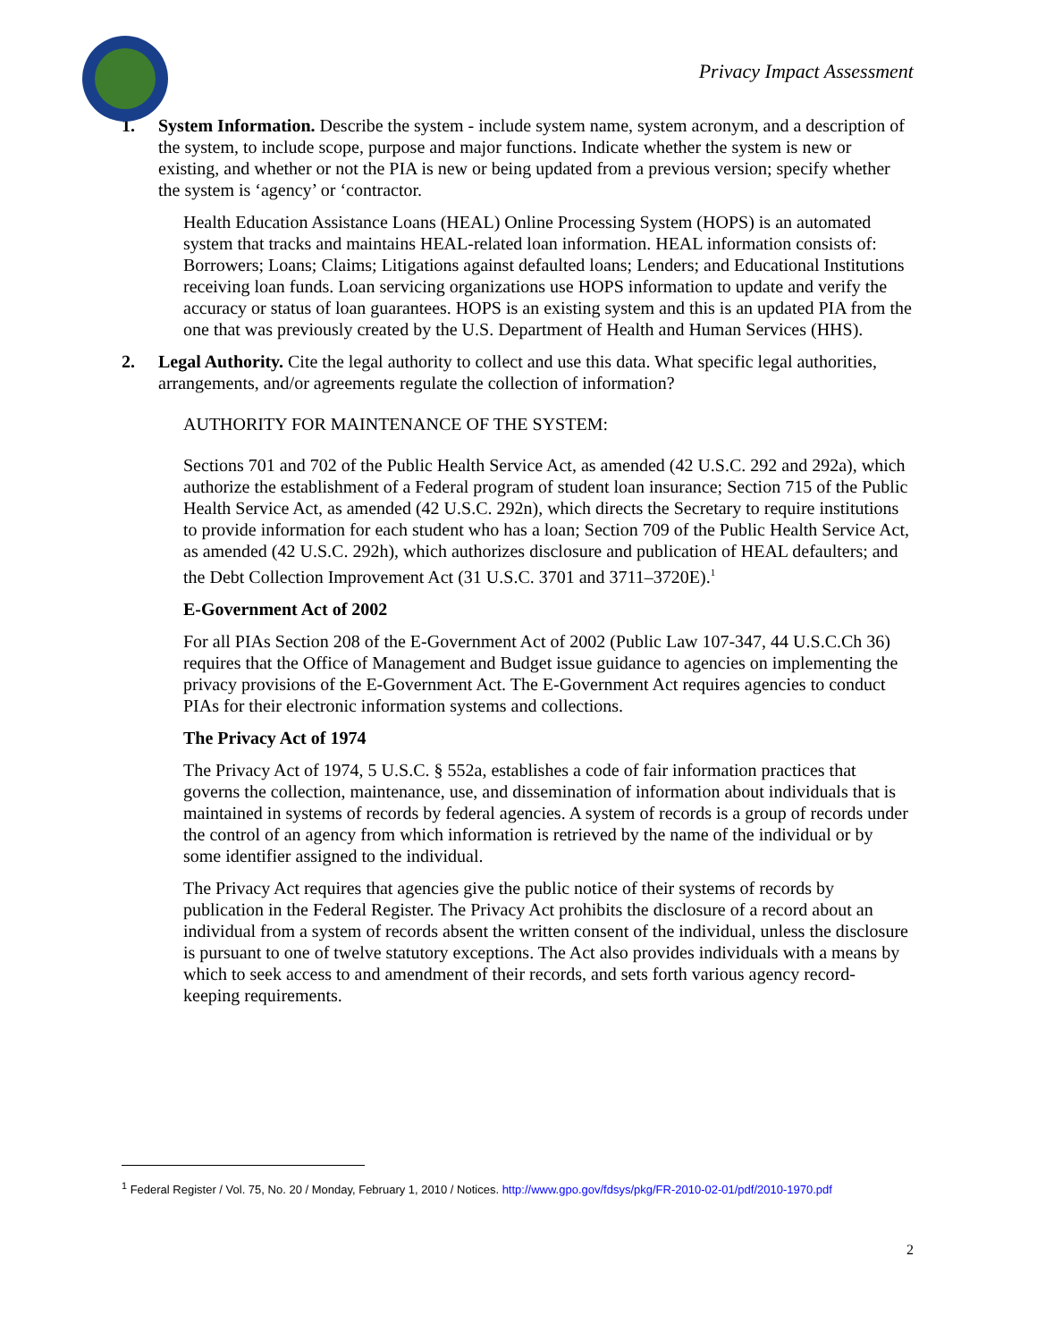Privacy Impact Assessment
1. System Information. Describe the system - include system name, system acronym, and a description of the system, to include scope, purpose and major functions. Indicate whether the system is new or existing, and whether or not the PIA is new or being updated from a previous version; specify whether the system is ‘agency’ or ‘contractor.
Health Education Assistance Loans (HEAL) Online Processing System (HOPS) is an automated system that tracks and maintains HEAL-related loan information. HEAL information consists of: Borrowers; Loans; Claims; Litigations against defaulted loans; Lenders; and Educational Institutions receiving loan funds. Loan servicing organizations use HOPS information to update and verify the accuracy or status of loan guarantees. HOPS is an existing system and this is an updated PIA from the one that was previously created by the U.S. Department of Health and Human Services (HHS).
2. Legal Authority. Cite the legal authority to collect and use this data. What specific legal authorities, arrangements, and/or agreements regulate the collection of information?
AUTHORITY FOR MAINTENANCE OF THE SYSTEM:
Sections 701 and 702 of the Public Health Service Act, as amended (42 U.S.C. 292 and 292a), which authorize the establishment of a Federal program of student loan insurance; Section 715 of the Public Health Service Act, as amended (42 U.S.C. 292n), which directs the Secretary to require institutions to provide information for each student who has a loan; Section 709 of the Public Health Service Act, as amended (42 U.S.C. 292h), which authorizes disclosure and publication of HEAL defaulters; and the Debt Collection Improvement Act (31 U.S.C. 3701 and 3711–3720E).<sup>1</sup>
E-Government Act of 2002
For all PIAs Section 208 of the E-Government Act of 2002 (Public Law 107-347, 44 U.S.C.Ch 36) requires that the Office of Management and Budget issue guidance to agencies on implementing the privacy provisions of the E-Government Act. The E-Government Act requires agencies to conduct PIAs for their electronic information systems and collections.
The Privacy Act of 1974
The Privacy Act of 1974, 5 U.S.C. § 552a, establishes a code of fair information practices that governs the collection, maintenance, use, and dissemination of information about individuals that is maintained in systems of records by federal agencies. A system of records is a group of records under the control of an agency from which information is retrieved by the name of the individual or by some identifier assigned to the individual.
The Privacy Act requires that agencies give the public notice of their systems of records by publication in the Federal Register. The Privacy Act prohibits the disclosure of a record about an individual from a system of records absent the written consent of the individual, unless the disclosure is pursuant to one of twelve statutory exceptions. The Act also provides individuals with a means by which to seek access to and amendment of their records, and sets forth various agency record-keeping requirements.
<sup>1</sup> Federal Register / Vol. 75, No. 20 / Monday, February 1, 2010 / Notices. http://www.gpo.gov/fdsys/pkg/FR-2010-02-01/pdf/2010-1970.pdf
2